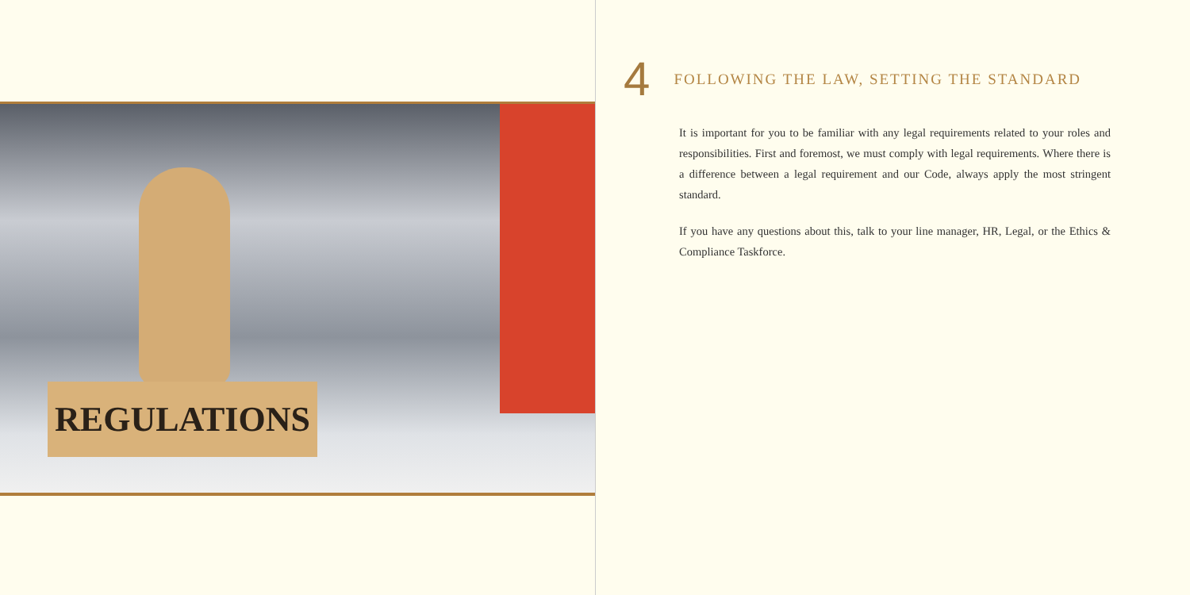REGULATIONS
4 FOLLOWING THE LAW, SETTING THE STANDARD
It is important for you to be familiar with any legal requirements related to your roles and responsibilities. First and foremost, we must comply with legal requirements. Where there is a difference between a legal requirement and our Code, always apply the most stringent standard.
If you have any questions about this, talk to your line manager, HR, Legal, or the Ethics & Compliance Taskforce.